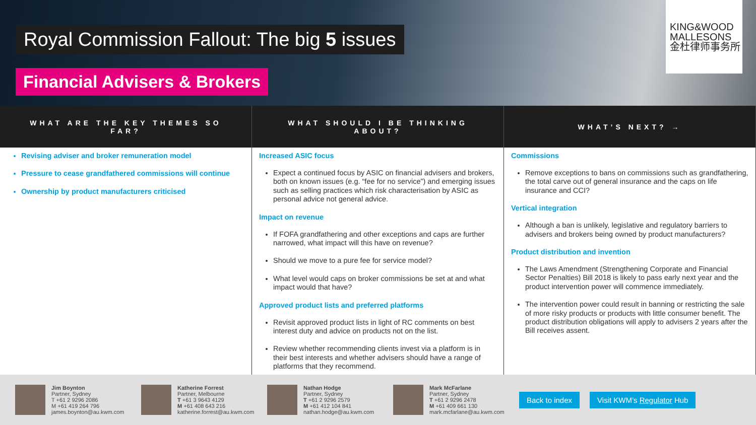Royal Commission Fallout: The big 5 issues
Financial Advisers & Brokers
KING&WOOD
MALLESONS
金杜律师事务所
WHAT ARE THE KEY THEMES SO FAR?
WHAT SHOULD I BE THINKING ABOUT?
WHAT’S NEXT? →
Revising adviser and broker remuneration model
Pressure to cease grandfathered commissions will continue
Ownership by product manufacturers criticised
Increased ASIC focus
Expect a continued focus by ASIC on financial advisers and brokers, both on known issues (e.g. “fee for no service”) and emerging issues such as selling practices which risk characterisation by ASIC as personal advice not general advice.
Impact on revenue
If FOFA grandfathering and other exceptions and caps are further narrowed, what impact will this have on revenue?
Should we move to a pure fee for service model?
What level would caps on broker commissions be set at and what impact would that have?
Approved product lists and preferred platforms
Revisit approved product lists in light of RC comments on best interest duty and advice on products not on the list.
Review whether recommending clients invest via a platform is in their best interests and whether advisers should have a range of platforms that they recommend.
Commissions
Remove exceptions to bans on commissions such as grandfathering, the total carve out of general insurance and the caps on life insurance and CCI?
Vertical integration
Although a ban is unlikely, legislative and regulatory barriers to advisers and brokers being owned by product manufacturers?
Product distribution and invention
The Laws Amendment (Strengthening Corporate and Financial Sector Penalties) Bill 2018 is likely to pass early next year and the product intervention power will commence immediately.
The intervention power could result in banning or restricting the sale of more risky products or products with little consumer benefit. The product distribution obligations will apply to advisers 2 years after the Bill receives assent.
Jim Boynton
Partner, Sydney
T +61 2 9296 2086
M +61 419 264 796
james.boynton@au.kwm.com
Katherine Forrest
Partner, Melbourne
T +61 3 9643 4129
M +61 408 643 216
katherine.forrest@au.kwm.com
Nathan Hodge
Partner, Sydney
T +61 2 9296 2579
M +61 412 104 841
nathan.hodge@au.kwm.com
Mark McFarlane
Partner, Sydney
T +61 2 9296 2478
M +61 409 661 130
mark.mcfarlane@au.kwm.com
Back to index Visit KWM’s Regulator Hub